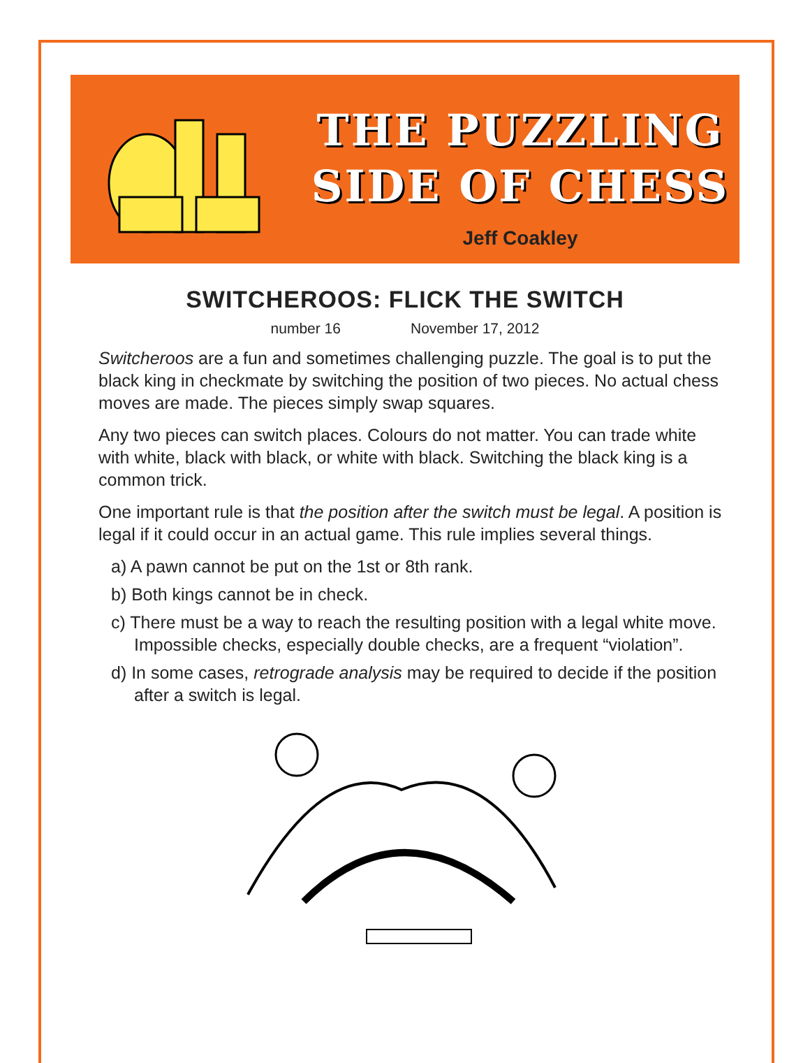THE PUZZLING
SIDE OF CHESS
Jeff Coakley
SWITCHEROOS: FLICK THE SWITCH
number 16 November 17, 2012
Switcheroos are a fun and sometimes challenging puzzle. The goal is to put the black king in checkmate by switching the position of two pieces. No actual chess moves are made. The pieces simply swap squares.
Any two pieces can switch places. Colours do not matter. You can trade white with white, black with black, or white with black. Switching the black king is a common trick.
One important rule is that the position after the switch must be legal. A position is legal if it could occur in an actual game. This rule implies several things.
a) A pawn cannot be put on the 1st or 8th rank.
b) Both kings cannot be in check.
c) There must be a way to reach the resulting position with a legal white move. Impossible checks, especially double checks, are a frequent “violation”.
d) In some cases, retrograde analysis may be required to decide if the position after a switch is legal.